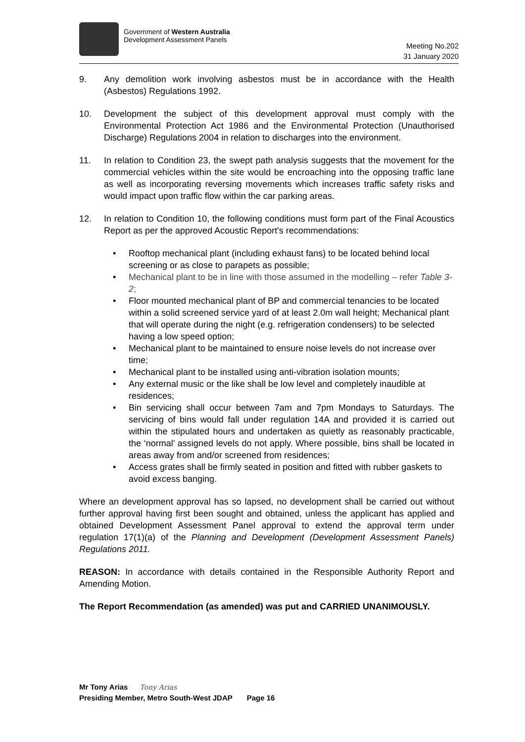Government of Western Australia
Development Assessment Panels
Meeting No.202
31 January 2020
9. Any demolition work involving asbestos must be in accordance with the Health (Asbestos) Regulations 1992.
10. Development the subject of this development approval must comply with the Environmental Protection Act 1986 and the Environmental Protection (Unauthorised Discharge) Regulations 2004 in relation to discharges into the environment.
11. In relation to Condition 23, the swept path analysis suggests that the movement for the commercial vehicles within the site would be encroaching into the opposing traffic lane as well as incorporating reversing movements which increases traffic safety risks and would impact upon traffic flow within the car parking areas.
12. In relation to Condition 10, the following conditions must form part of the Final Acoustics Report as per the approved Acoustic Report's recommendations:
• Rooftop mechanical plant (including exhaust fans) to be located behind local screening or as close to parapets as possible;
• Mechanical plant to be in line with those assumed in the modelling – refer Table 3-2;
• Floor mounted mechanical plant of BP and commercial tenancies to be located within a solid screened service yard of at least 2.0m wall height; Mechanical plant that will operate during the night (e.g. refrigeration condensers) to be selected having a low speed option;
• Mechanical plant to be maintained to ensure noise levels do not increase over time;
• Mechanical plant to be installed using anti-vibration isolation mounts;
• Any external music or the like shall be low level and completely inaudible at residences;
• Bin servicing shall occur between 7am and 7pm Mondays to Saturdays. The servicing of bins would fall under regulation 14A and provided it is carried out within the stipulated hours and undertaken as quietly as reasonably practicable, the ‘normal’ assigned levels do not apply. Where possible, bins shall be located in areas away from and/or screened from residences;
• Access grates shall be firmly seated in position and fitted with rubber gaskets to avoid excess banging.
Where an development approval has so lapsed, no development shall be carried out without further approval having first been sought and obtained, unless the applicant has applied and obtained Development Assessment Panel approval to extend the approval term under regulation 17(1)(a) of the Planning and Development (Development Assessment Panels) Regulations 2011.
REASON: In accordance with details contained in the Responsible Authority Report and Amending Motion.
The Report Recommendation (as amended) was put and CARRIED UNANIMOUSLY.
Mr Tony Arias Tony Arias
Presiding Member, Metro South-West JDAP Page 16